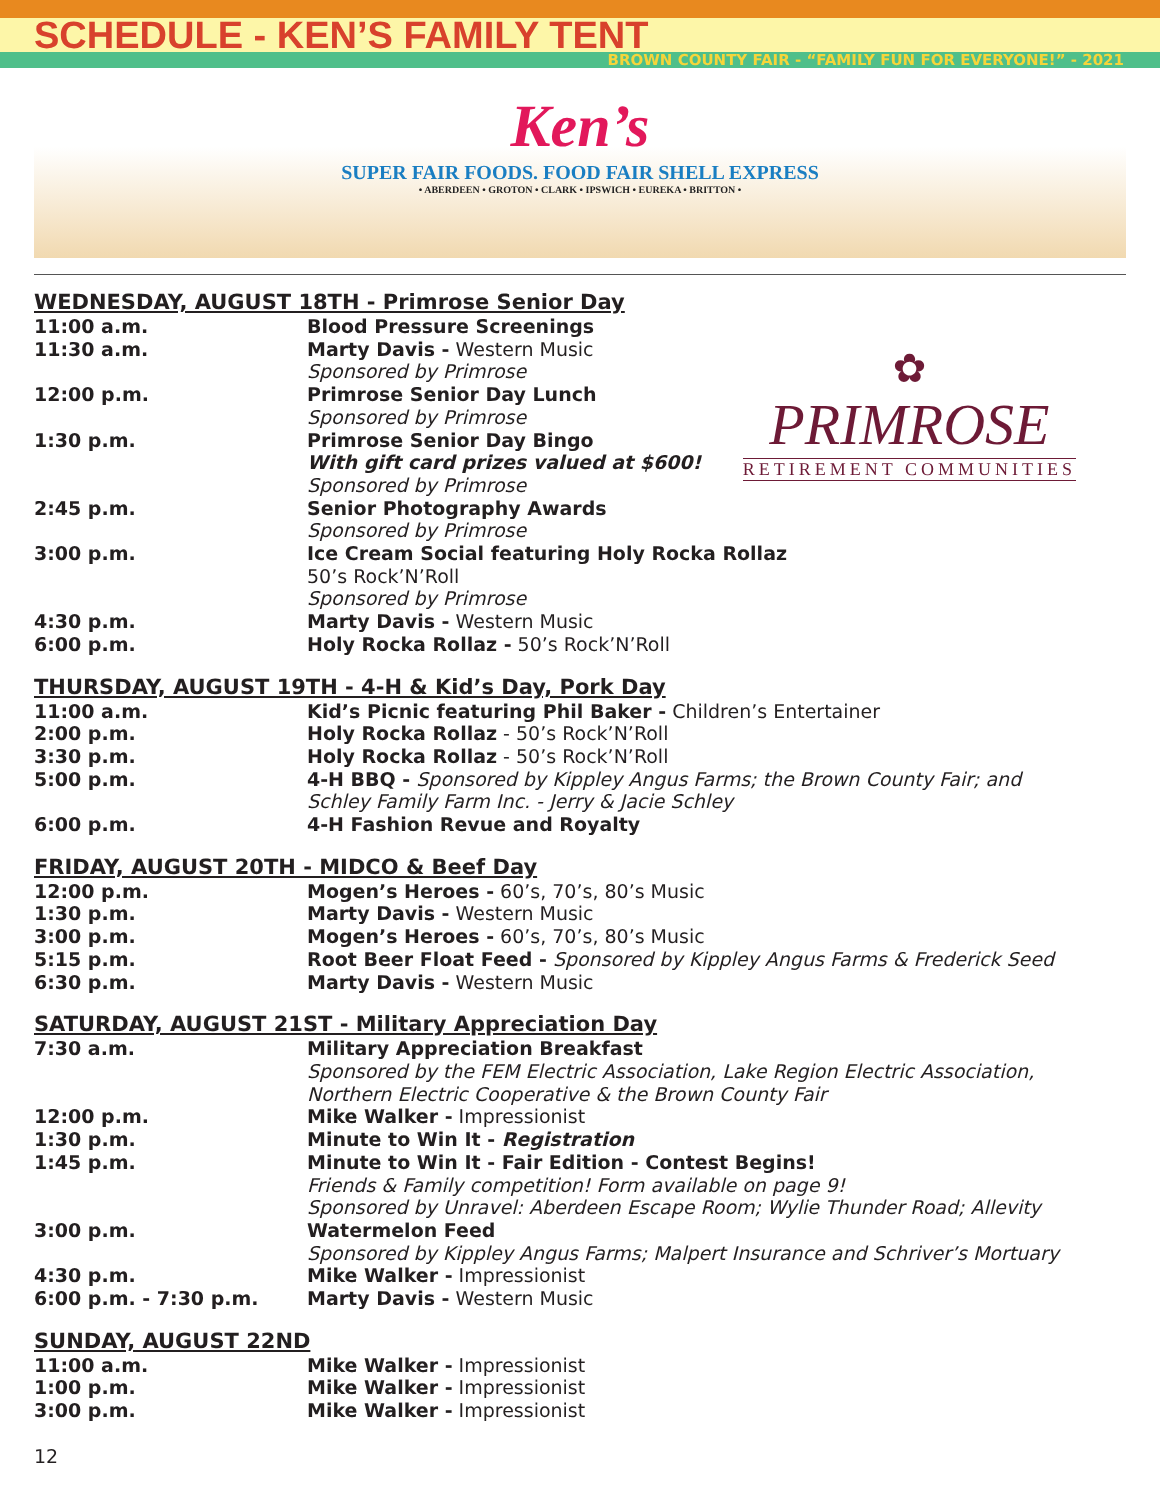SCHEDULE - KEN’S FAMILY TENT
BROWN COUNTY FAIR - “FAMILY FUN FOR EVERYONE!” - 2021
Ken’s SUPER FAIR FOODS. FOOD FAIR SHELL EXPRESS • ABERDEEN • GROTON • CLARK • IPSWICH • EUREKA • BRITTON •
✿
PRIMROSE
RETIREMENT COMMUNITIES
WEDNESDAY, AUGUST 18TH - Primrose Senior Day
| 11:00 a.m. | Blood Pressure Screenings |
| 11:30 a.m. | Marty Davis - Western Music Sponsored by Primrose |
| 12:00 p.m. | Primrose Senior Day Lunch Sponsored by Primrose |
| 1:30 p.m. | Primrose Senior Day Bingo With gift card prizes valued at $600! Sponsored by Primrose |
| 2:45 p.m. | Senior Photography Awards Sponsored by Primrose |
| 3:00 p.m. | Ice Cream Social featuring Holy Rocka Rollaz 50’s Rock’N’Roll Sponsored by Primrose |
| 4:30 p.m. | Marty Davis - Western Music |
| 6:00 p.m. | Holy Rocka Rollaz - 50’s Rock’N’Roll |
THURSDAY, AUGUST 19TH - 4-H & Kid’s Day, Pork Day
| 11:00 a.m. | Kid’s Picnic featuring Phil Baker - Children’s Entertainer |
| 2:00 p.m. | Holy Rocka Rollaz - 50’s Rock’N’Roll |
| 3:30 p.m. | Holy Rocka Rollaz - 50’s Rock’N’Roll |
| 5:00 p.m. | 4-H BBQ - Sponsored by Kippley Angus Farms; the Brown County Fair; and Schley Family Farm Inc. - Jerry & Jacie Schley |
| 6:00 p.m. | 4-H Fashion Revue and Royalty |
FRIDAY, AUGUST 20TH - MIDCO & Beef Day
| 12:00 p.m. | Mogen’s Heroes - 60’s, 70’s, 80’s Music |
| 1:30 p.m. | Marty Davis - Western Music |
| 3:00 p.m. | Mogen’s Heroes - 60’s, 70’s, 80’s Music |
| 5:15 p.m. | Root Beer Float Feed - Sponsored by Kippley Angus Farms & Frederick Seed |
| 6:30 p.m. | Marty Davis - Western Music |
SATURDAY, AUGUST 21ST - Military Appreciation Day
| 7:30 a.m. | Military Appreciation Breakfast Sponsored by the FEM Electric Association, Lake Region Electric Association, Northern Electric Cooperative & the Brown County Fair |
| 12:00 p.m. | Mike Walker - Impressionist |
| 1:30 p.m. | Minute to Win It - Registration |
| 1:45 p.m. | Minute to Win It - Fair Edition - Contest Begins! Friends & Family competition! Form available on page 9! Sponsored by Unravel: Aberdeen Escape Room; Wylie Thunder Road; Allevity |
| 3:00 p.m. | Watermelon Feed Sponsored by Kippley Angus Farms; Malpert Insurance and Schriver’s Mortuary |
| 4:30 p.m. | Mike Walker - Impressionist |
| 6:00 p.m. - 7:30 p.m. | Marty Davis - Western Music |
SUNDAY, AUGUST 22ND
| 11:00 a.m. | Mike Walker - Impressionist |
| 1:00 p.m. | Mike Walker - Impressionist |
| 3:00 p.m. | Mike Walker - Impressionist |
12